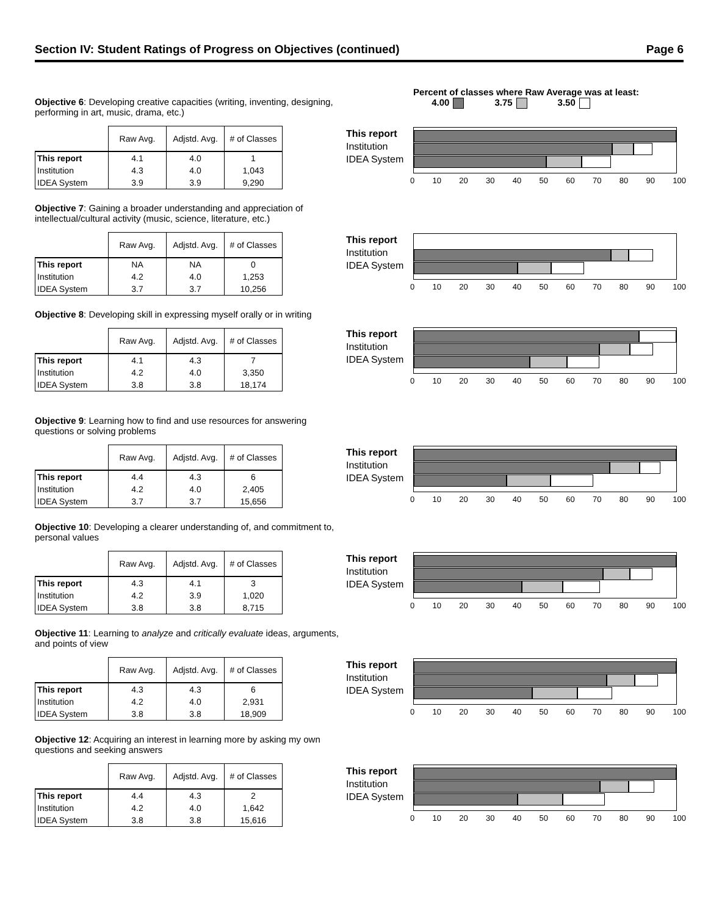Section IV: Student Ratings of Progress on Objectives (continued) Page 6
Percent of classes where Raw Average was at least:
4.00 3.75 3.50
Objective 6: Developing creative capacities (writing, inventing, designing, performing in art, music, drama, etc.)
| | Raw Avg. | Adjstd. Avg. | # of Classes |
| --- | --- | --- | --- |
| This report | 4.1 | 4.0 | 1 |
| Institution | 4.3 | 4.0 | 1,043 |
| IDEA System | 3.9 | 3.9 | 9,290 |
This report
Institution
IDEA System
0 10 20 30 40 50 60 70 80 90 100
Objective 7: Gaining a broader understanding and appreciation of intellectual/cultural activity (music, science, literature, etc.)
| | Raw Avg. | Adjstd. Avg. | # of Classes |
| --- | --- | --- | --- |
| This report | NA | NA | 0 |
| Institution | 4.2 | 4.0 | 1,253 |
| IDEA System | 3.7 | 3.7 | 10,256 |
This report
Institution
IDEA System
0 10 20 30 40 50 60 70 80 90 100
Objective 8: Developing skill in expressing myself orally or in writing
| | Raw Avg. | Adjstd. Avg. | # of Classes |
| --- | --- | --- | --- |
| This report | 4.1 | 4.3 | 7 |
| Institution | 4.2 | 4.0 | 3,350 |
| IDEA System | 3.8 | 3.8 | 18,174 |
This report
Institution
IDEA System
0 10 20 30 40 50 60 70 80 90 100
Objective 9: Learning how to find and use resources for answering questions or solving problems
| | Raw Avg. | Adjstd. Avg. | # of Classes |
| --- | --- | --- | --- |
| This report | 4.4 | 4.3 | 6 |
| Institution | 4.2 | 4.0 | 2,405 |
| IDEA System | 3.7 | 3.7 | 15,656 |
This report
Institution
IDEA System
0 10 20 30 40 50 60 70 80 90 100
Objective 10: Developing a clearer understanding of, and commitment to, personal values
| | Raw Avg. | Adjstd. Avg. | # of Classes |
| --- | --- | --- | --- |
| This report | 4.3 | 4.1 | 3 |
| Institution | 4.2 | 3.9 | 1,020 |
| IDEA System | 3.8 | 3.8 | 8,715 |
This report
Institution
IDEA System
0 10 20 30 40 50 60 70 80 90 100
Objective 11: Learning to analyze and critically evaluate ideas, arguments, and points of view
| | Raw Avg. | Adjstd. Avg. | # of Classes |
| --- | --- | --- | --- |
| This report | 4.3 | 4.3 | 6 |
| Institution | 4.2 | 4.0 | 2,931 |
| IDEA System | 3.8 | 3.8 | 18,909 |
This report
Institution
IDEA System
0 10 20 30 40 50 60 70 80 90 100
Objective 12: Acquiring an interest in learning more by asking my own questions and seeking answers
| | Raw Avg. | Adjstd. Avg. | # of Classes |
| --- | --- | --- | --- |
| This report | 4.4 | 4.3 | 2 |
| Institution | 4.2 | 4.0 | 1,642 |
| IDEA System | 3.8 | 3.8 | 15,616 |
This report
Institution
IDEA System
0 10 20 30 40 50 60 70 80 90 100